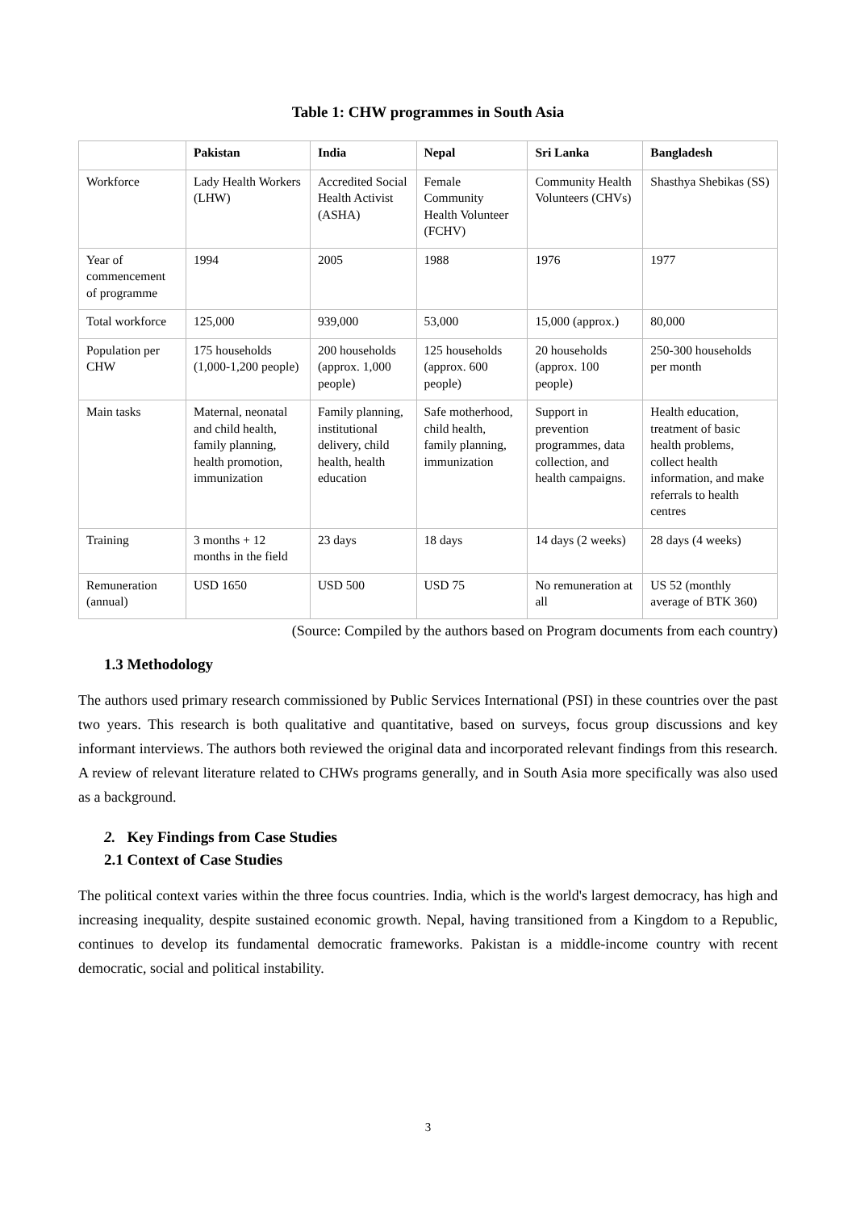Table 1: CHW programmes in South Asia
| | Pakistan | India | Nepal | Sri Lanka | Bangladesh |
| --- | --- | --- | --- | --- | --- |
| Workforce | Lady Health Workers (LHW) | Accredited Social Health Activist (ASHA) | Female Community Health Volunteer (FCHV) | Community Health Volunteers (CHVs) | Shasthya Shebikas (SS) |
| Year of commencement of programme | 1994 | 2005 | 1988 | 1976 | 1977 |
| Total workforce | 125,000 | 939,000 | 53,000 | 15,000 (approx.) | 80,000 |
| Population per CHW | 175 households (1,000-1,200 people) | 200 households (approx. 1,000 people) | 125 households (approx. 600 people) | 20 households (approx. 100 people) | 250-300 households per month |
| Main tasks | Maternal, neonatal and child health, family planning, health promotion, immunization | Family planning, institutional delivery, child health, health education | Safe motherhood, child health, family planning, immunization | Support in prevention programmes, data collection, and health campaigns. | Health education, treatment of basic health problems, collect health information, and make referrals to health centres |
| Training | 3 months + 12 months in the field | 23 days | 18 days | 14 days (2 weeks) | 28 days (4 weeks) |
| Remuneration (annual) | USD 1650 | USD 500 | USD 75 | No remuneration at all | US 52 (monthly average of BTK 360) |
(Source: Compiled by the authors based on Program documents from each country)
1.3 Methodology
The authors used primary research commissioned by Public Services International (PSI) in these countries over the past two years. This research is both qualitative and quantitative, based on surveys, focus group discussions and key informant interviews. The authors both reviewed the original data and incorporated relevant findings from this research. A review of relevant literature related to CHWs programs generally, and in South Asia more specifically was also used as a background.
2. Key Findings from Case Studies
2.1 Context of Case Studies
The political context varies within the three focus countries. India, which is the world's largest democracy, has high and increasing inequality, despite sustained economic growth. Nepal, having transitioned from a Kingdom to a Republic, continues to develop its fundamental democratic frameworks. Pakistan is a middle-income country with recent democratic, social and political instability.
3